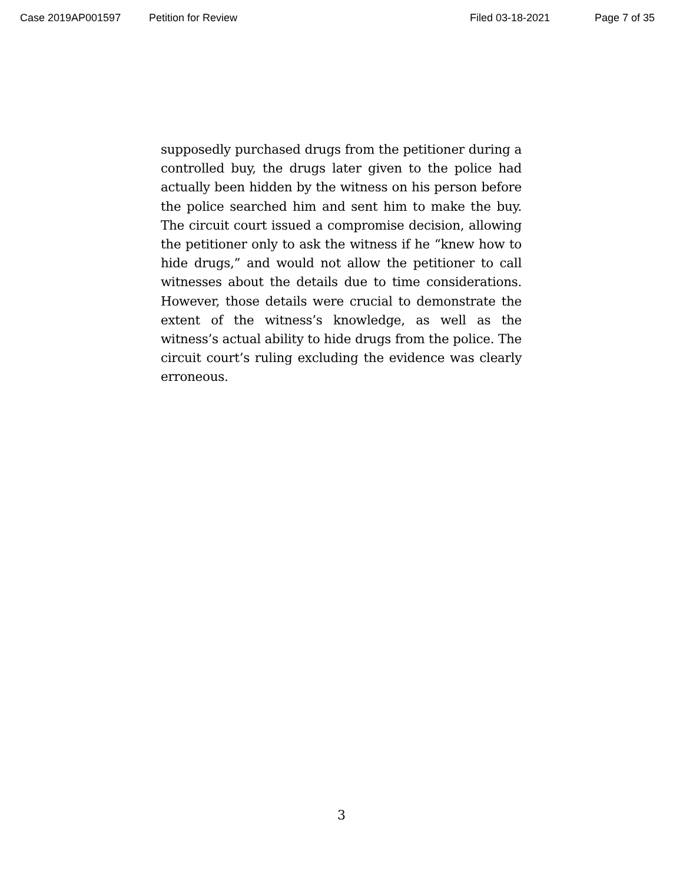Case 2019AP001597 Petition for Review Filed 03-18-2021 Page 7 of 35
supposedly purchased drugs from the petitioner during a controlled buy, the drugs later given to the police had actually been hidden by the witness on his person before the police searched him and sent him to make the buy. The circuit court issued a compromise decision, allowing the petitioner only to ask the witness if he “knew how to hide drugs,” and would not allow the petitioner to call witnesses about the details due to time considerations. However, those details were crucial to demonstrate the extent of the witness’s knowledge, as well as the witness’s actual ability to hide drugs from the police. The circuit court’s ruling excluding the evidence was clearly erroneous.
3